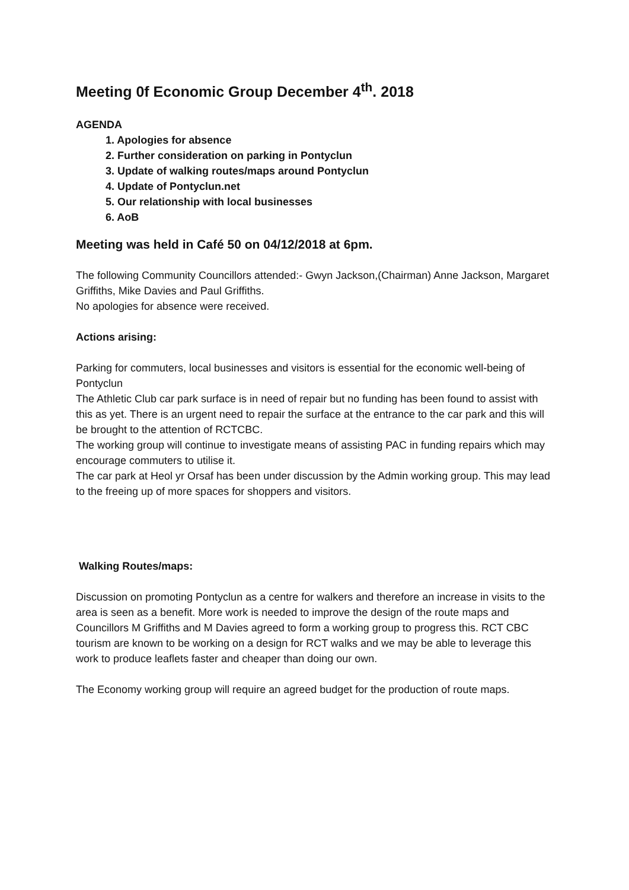Meeting 0f Economic Group December 4<sup>th</sup>. 2018
AGENDA
1. Apologies for absence
2. Further consideration on parking in Pontyclun
3. Update of walking routes/maps around Pontyclun
4. Update of Pontyclun.net
5. Our relationship with local businesses
6. AoB
Meeting was held in Café 50 on 04/12/2018 at 6pm.
The following Community Councillors attended:- Gwyn Jackson,(Chairman) Anne Jackson, Margaret Griffiths, Mike Davies and Paul Griffiths.
No apologies for absence were received.
Actions arising:
Parking for commuters, local businesses and visitors is essential for the economic well-being of Pontyclun
The Athletic Club car park surface is in need of repair but no funding has been found to assist with this as yet. There is an urgent need to repair the surface at the entrance to the car park and this will be brought to the attention of RCTCBC.
The working group will continue to investigate means of assisting PAC in funding repairs which may encourage commuters to utilise it.
The car park at Heol yr Orsaf has been under discussion by the Admin working group. This may lead to the freeing up of more spaces for shoppers and visitors.
Walking Routes/maps:
Discussion on promoting Pontyclun as a centre for walkers and therefore an increase in visits to the area is seen as a benefit. More work is needed to improve the design of the route maps and Councillors M Griffiths and M Davies agreed to form a working group to progress this. RCT CBC tourism are known to be working on a design for RCT walks and we may be able to leverage this work to produce leaflets faster and cheaper than doing our own.
The Economy working group will require an agreed budget for the production of route maps.